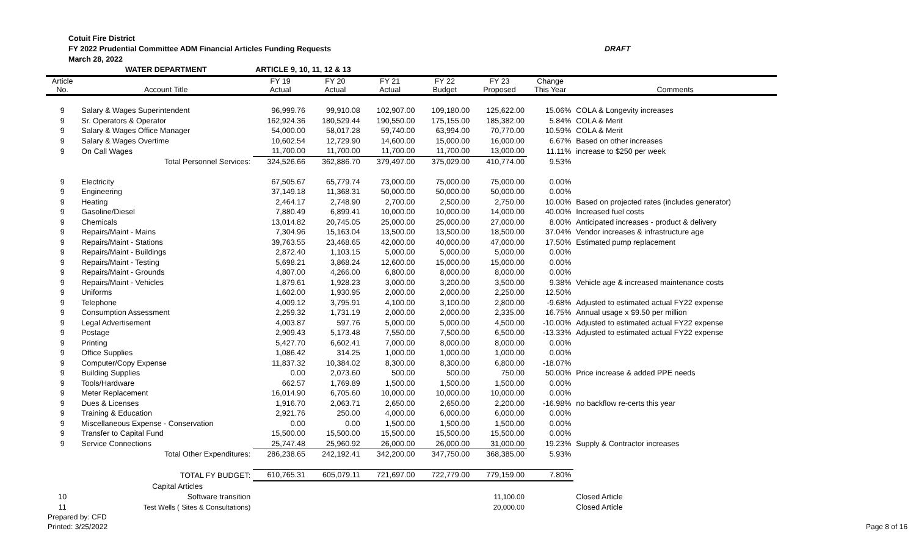Cotuit Fire District
FY 2022 Prudential Committee ADM Financial Articles Funding Requests
March 28, 2022
DRAFT
| | WATER DEPARTMENT | ARTICLE 9, 10, 11, 12 & 13 | | | | | | |
| Article No. | Account Title | FY 19 Actual | FY 20 Actual | FY 21 Actual | FY 22 Budget | FY 23 Proposed | Change This Year | Comments |
| 9 | Salary & Wages Superintendent | 96,999.76 | 99,910.08 | 102,907.00 | 109,180.00 | 125,622.00 | 15.06% | COLA & Longevity increases |
| 9 | Sr. Operators & Operator | 162,924.36 | 180,529.44 | 190,550.00 | 175,155.00 | 185,382.00 | 5.84% | COLA & Merit |
| 9 | Salary & Wages Office Manager | 54,000.00 | 58,017.28 | 59,740.00 | 63,994.00 | 70,770.00 | 10.59% | COLA & Merit |
| 9 | Salary & Wages Overtime | 10,602.54 | 12,729.90 | 14,600.00 | 15,000.00 | 16,000.00 | 6.67% | Based on other increases |
| 9 | On Call Wages | 11,700.00 | 11,700.00 | 11,700.00 | 11,700.00 | 13,000.00 | 11.11% | increase to $250 per week |
| | Total Personnel Services: | 324,526.66 | 362,886.70 | 379,497.00 | 375,029.00 | 410,774.00 | 9.53% | |
| 9 | Electricity | 67,505.67 | 65,779.74 | 73,000.00 | 75,000.00 | 75,000.00 | 0.00% | |
| 9 | Engineering | 37,149.18 | 11,368.31 | 50,000.00 | 50,000.00 | 50,000.00 | 0.00% | |
| 9 | Heating | 2,464.17 | 2,748.90 | 2,700.00 | 2,500.00 | 2,750.00 | 10.00% | Based on projected rates (includes generator) |
| 9 | Gasoline/Diesel | 7,880.49 | 6,899.41 | 10,000.00 | 10,000.00 | 14,000.00 | 40.00% | Increased fuel costs |
| 9 | Chemicals | 13,014.82 | 20,745.05 | 25,000.00 | 25,000.00 | 27,000.00 | 8.00% | Anticipated increases - product & delivery |
| 9 | Repairs/Maint - Mains | 7,304.96 | 15,163.04 | 13,500.00 | 13,500.00 | 18,500.00 | 37.04% | Vendor increases & infrastructure age |
| 9 | Repairs/Maint - Stations | 39,763.55 | 23,468.65 | 42,000.00 | 40,000.00 | 47,000.00 | 17.50% | Estimated pump replacement |
| 9 | Repairs/Maint - Buildings | 2,872.40 | 1,103.15 | 5,000.00 | 5,000.00 | 5,000.00 | 0.00% | |
| 9 | Repairs/Maint - Testing | 5,698.21 | 3,868.24 | 12,600.00 | 15,000.00 | 15,000.00 | 0.00% | |
| 9 | Repairs/Maint - Grounds | 4,807.00 | 4,266.00 | 6,800.00 | 8,000.00 | 8,000.00 | 0.00% | |
| 9 | Repairs/Maint - Vehicles | 1,879.61 | 1,928.23 | 3,000.00 | 3,200.00 | 3,500.00 | 9.38% | Vehicle age & increased maintenance costs |
| 9 | Uniforms | 1,602.00 | 1,930.95 | 2,000.00 | 2,000.00 | 2,250.00 | 12.50% | |
| 9 | Telephone | 4,009.12 | 3,795.91 | 4,100.00 | 3,100.00 | 2,800.00 | -9.68% | Adjusted to estimated actual FY22 expense |
| 9 | Consumption Assessment | 2,259.32 | 1,731.19 | 2,000.00 | 2,000.00 | 2,335.00 | 16.75% | Annual usage x $9.50 per million |
| 9 | Legal Advertisement | 4,003.87 | 597.76 | 5,000.00 | 5,000.00 | 4,500.00 | -10.00% | Adjusted to estimated actual FY22 expense |
| 9 | Postage | 2,909.43 | 5,173.48 | 7,550.00 | 7,500.00 | 6,500.00 | -13.33% | Adjusted to estimated actual FY22 expense |
| 9 | Printing | 5,427.70 | 6,602.41 | 7,000.00 | 8,000.00 | 8,000.00 | 0.00% | |
| 9 | Office Supplies | 1,086.42 | 314.25 | 1,000.00 | 1,000.00 | 1,000.00 | 0.00% | |
| 9 | Computer/Copy Expense | 11,837.32 | 10,384.02 | 8,300.00 | 8,300.00 | 6,800.00 | -18.07% | |
| 9 | Building Supplies | 0.00 | 2,073.60 | 500.00 | 500.00 | 750.00 | 50.00% | Price increase & added PPE needs |
| 9 | Tools/Hardware | 662.57 | 1,769.89 | 1,500.00 | 1,500.00 | 1,500.00 | 0.00% | |
| 9 | Meter Replacement | 16,014.90 | 6,705.60 | 10,000.00 | 10,000.00 | 10,000.00 | 0.00% | |
| 9 | Dues & Licenses | 1,916.70 | 2,063.71 | 2,650.00 | 2,650.00 | 2,200.00 | -16.98% | no backflow re-certs this year |
| 9 | Training & Education | 2,921.76 | 250.00 | 4,000.00 | 6,000.00 | 6,000.00 | 0.00% | |
| 9 | Miscellaneous Expense - Conservation | 0.00 | 0.00 | 1,500.00 | 1,500.00 | 1,500.00 | 0.00% | |
| 9 | Transfer to Capital Fund | 15,500.00 | 15,500.00 | 15,500.00 | 15,500.00 | 15,500.00 | 0.00% | |
| 9 | Service Connections | 25,747.48 | 25,960.92 | 26,000.00 | 26,000.00 | 31,000.00 | 19.23% | Supply & Contractor increases |
| | Total Other Expenditures: | 286,238.65 | 242,192.41 | 342,200.00 | 347,750.00 | 368,385.00 | 5.93% | |
| | TOTAL FY BUDGET: | 610,765.31 | 605,079.11 | 721,697.00 | 722,779.00 | 779,159.00 | 7.80% | |
| | Capital Articles | | | | | | | |
| 10 | Software transition | | | | | 11,100.00 | | Closed Article |
| 11 | Test Wells ( Sites & Consultations) | | | | | 20,000.00 | | Closed Article |
Prepared by: CFD
Printed: 3/25/2022
Page 8 of 16